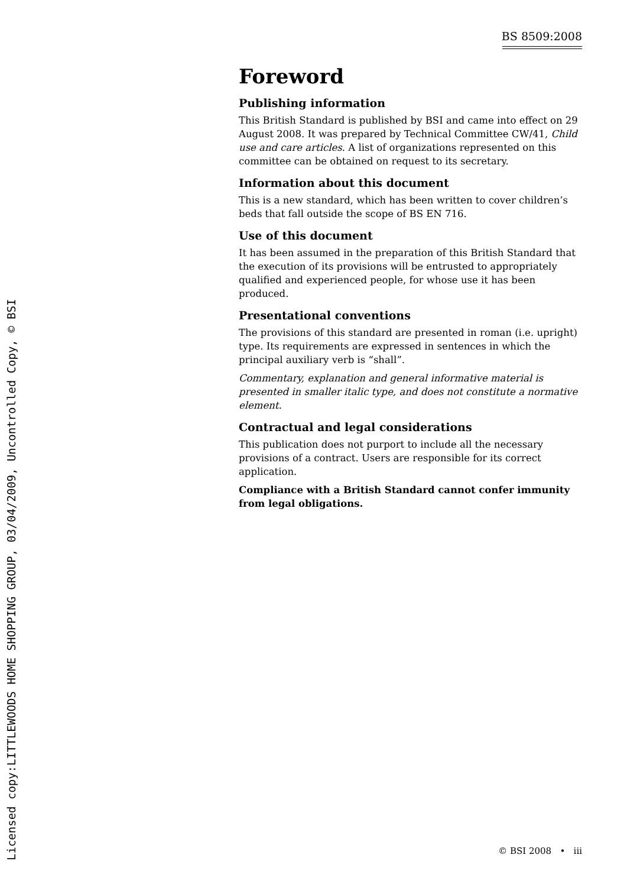BS 8509:2008
Foreword
Publishing information
This British Standard is published by BSI and came into effect on 29 August 2008. It was prepared by Technical Committee CW/41, Child use and care articles. A list of organizations represented on this committee can be obtained on request to its secretary.
Information about this document
This is a new standard, which has been written to cover children’s beds that fall outside the scope of BS EN 716.
Use of this document
It has been assumed in the preparation of this British Standard that the execution of its provisions will be entrusted to appropriately qualified and experienced people, for whose use it has been produced.
Presentational conventions
The provisions of this standard are presented in roman (i.e. upright) type. Its requirements are expressed in sentences in which the principal auxiliary verb is “shall”.
Commentary, explanation and general informative material is presented in smaller italic type, and does not constitute a normative element.
Contractual and legal considerations
This publication does not purport to include all the necessary provisions of a contract. Users are responsible for its correct application.
Compliance with a British Standard cannot confer immunity from legal obligations.
© BSI 2008 • iii
Licensed copy:LITTLEWOODS HOME SHOPPING GROUP, 03/04/2009, Uncontrolled Copy, © BSI